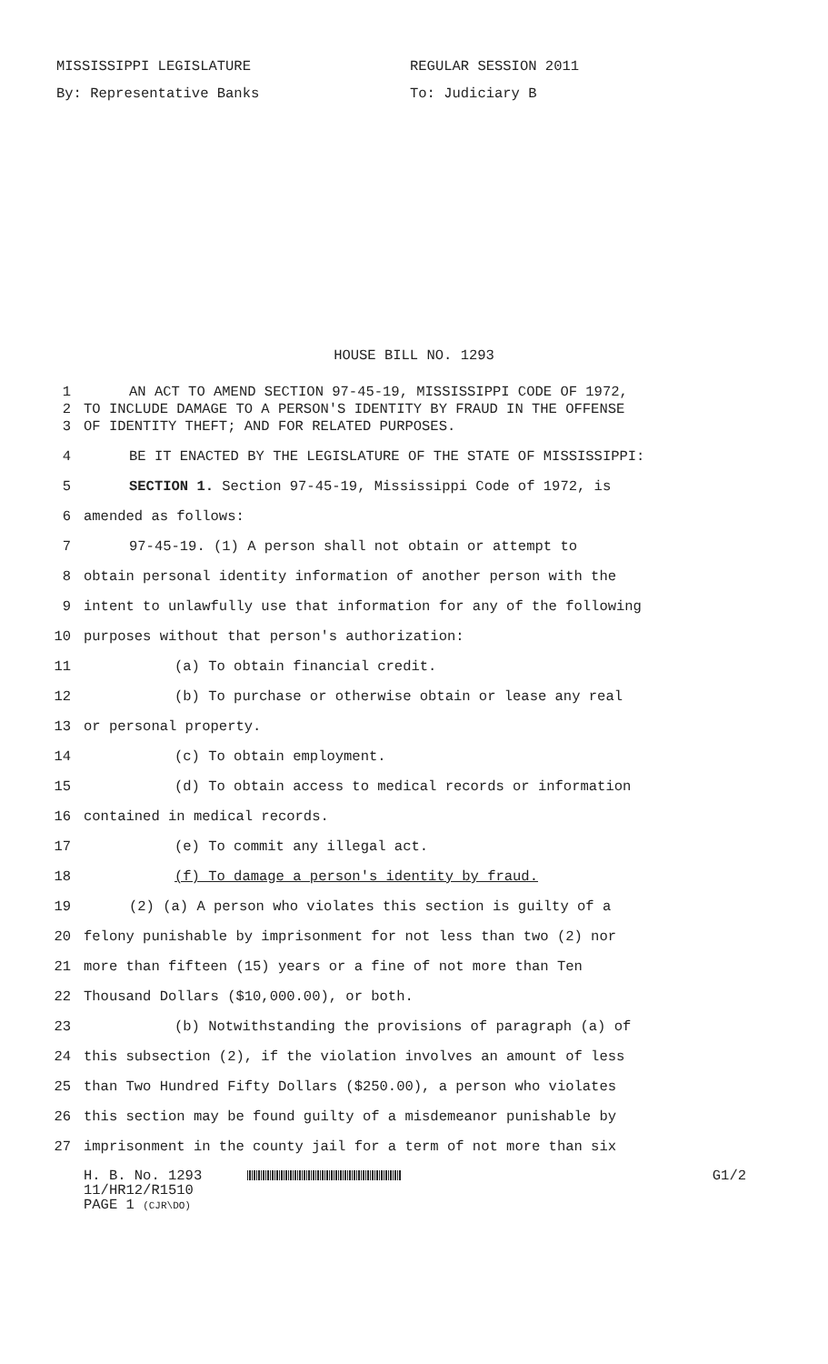MISSISSIPPI LEGISLATURE REGULAR SESSION 2011
By: Representative Banks To: Judiciary B
HOUSE BILL NO. 1293
1 AN ACT TO AMEND SECTION 97-45-19, MISSISSIPPI CODE OF 1972,
2 TO INCLUDE DAMAGE TO A PERSON'S IDENTITY BY FRAUD IN THE OFFENSE
3 OF IDENTITY THEFT; AND FOR RELATED PURPOSES.
4 BE IT ENACTED BY THE LEGISLATURE OF THE STATE OF MISSISSIPPI:
5 SECTION 1. Section 97-45-19, Mississippi Code of 1972, is
6 amended as follows:
7 97-45-19. (1) A person shall not obtain or attempt to
8 obtain personal identity information of another person with the
9 intent to unlawfully use that information for any of the following
10 purposes without that person's authorization:
11 (a) To obtain financial credit.
12 (b) To purchase or otherwise obtain or lease any real
13 or personal property.
14 (c) To obtain employment.
15 (d) To obtain access to medical records or information
16 contained in medical records.
17 (e) To commit any illegal act.
18 (f) To damage a person's identity by fraud.
19 (2) (a) A person who violates this section is guilty of a
20 felony punishable by imprisonment for not less than two (2) nor
21 more than fifteen (15) years or a fine of not more than Ten
22 Thousand Dollars ($10,000.00), or both.
23 (b) Notwithstanding the provisions of paragraph (a) of
24 this subsection (2), if the violation involves an amount of less
25 than Two Hundred Fifty Dollars ($250.00), a person who violates
26 this section may be found guilty of a misdemeanor punishable by
27 imprisonment in the county jail for a term of not more than six
H. B. No. 1293 G1/2
11/HR12/R1510
PAGE 1 (CJR\DO)